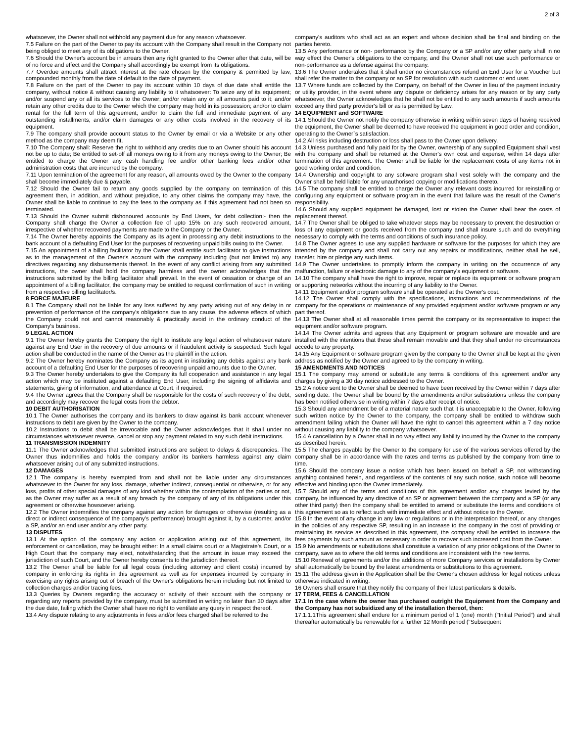2 of 3
whatsoever, the Owner shall not withhold any payment due for any reason whatsoever.
7.5 Failure on the part of the Owner to pay its account with the Company shall result in the Company not being obliged to meet any of its obligations to the Owner.
7.6 Should the Owner's account be in arrears then any right granted to the Owner after that date, will be of no force and effect and the Company shall accordingly be exempt from its obligations.
7.7 Overdue amounts shall attract interest at the rate chosen by the company & permitted by law, compounded monthly from the date of default to the date of payment.
7.8 Failure on the part of the Owner to pay its account within 10 days of due date shall entitle the company, without notice & without causing any liability to it whatsoever: To seize any of its equipment; and/or suspend any or all its services to the Owner; and/or retain any or all amounts paid to it; and/or retain any other credits due to the Owner which the company may hold in its possession; and/or to claim rental for the full term of this agreement; and/or to claim the full and immediate payment of any outstanding installments; and/or claim damages or any other costs involved in the recovery of its equipment.
7.9 The company shall provide account status to the Owner by email or via a Website or any other method as the company may deem fit.
7.10 The Company shall: Reserve the right to withhold any credits due to an Owner should his account not be up to date; Be entitled to set-off all moneys owing to it from any moneys owing to the Owner; Be entitled to charge the Owner any cash handling fee and/or other banking fees and/or other administration costs that are incurred by the company.
7.11 Upon termination of the agreement for any reason, all amounts owed by the Owner to the company shall become immediately due & payable.
7.12 Should the Owner fail to return any goods supplied by the company on termination of this agreement then, in addition, and without prejudice, to any other claims the company may have, the Owner shall be liable to continue to pay the fees to the company as if this agreement had not been so terminated.
7.13 Should the Owner submit dishonoured accounts by End Users, for debt collection:- then the Company shall charge the Owner a collection fee of upto 15% on any such recovered amount, irrespective of whether recovered payments are made to the Company or the Owner.
7.14 The Owner hereby appoints the Company as its agent in processing any debit instructions to the bank account of a defaulting End User for the purposes of recovering unpaid bills owing to the Owner.
7.15 An appointment of a billing facilitator by the Owner shall entitle such facilitator to give instructions as to the management of the Owner's account with the company including (but not limited to) any directives regarding any disbursements thereof. In the event of any conflict arising from any submitted instructions, the owner shall hold the company harmless and the owner acknowledges that the instructions submitted by the billing facilitator shall prevail. In the event of cessation or change of an appointment of a billing facilitator, the company may be entitled to request confirmation of such in writing from a respective billing facilitator/s.
8 FORCE MAJEURE
8.1 The Company shall not be liable for any loss suffered by any party arising out of any delay in or prevention of performance of the company's obligations due to any cause, the adverse effects of which the Company could not and cannot reasonably & practically avoid in the ordinary conduct of the Company's business.
9 LEGAL ACTION
9.1 The Owner hereby grants the Company the right to institute any legal action of whatsoever nature against any End User in the recovery of due amounts or if fraudulent activity is suspected. Such legal action shall be conducted in the name of the Owner as the plaintiff in the action.
9.2 The Owner hereby nominates the Company as its agent in instituting any debits against any bank account of a defaulting End User for the purposes of recovering unpaid amounts due to the Owner.
9.3 The Owner hereby undertakes to give the Company its full cooperation and assistance in any legal action which may be instituted against a defaulting End User, including the signing of affidavits and statements, giving of information, and attendance at Court, if required.
9.4 The Owner agrees that the Company shall be responsible for the costs of such recovery of the debt, and accordingly may recover the legal costs from the debtor.
10 DEBIT AUTHORISATION
10.1 The Owner authorises the company and its bankers to draw against its bank account whenever instructions to debit are given by the Owner to the company.
10.2 Instructions to debit shall be irrevocable and the Owner acknowledges that it shall under no circumstances whatsoever reverse, cancel or stop any payment related to any such debit instructions.
11 TRANSMISSION INDEMNITY
11.1 The Owner acknowledges that submitted instructions are subject to delays & discrepancies. The Owner thus indemnifies and holds the company and/or its bankers harmless against any claim whatsoever arising out of any submitted instructions.
12 DAMAGES
12.1 The company is hereby exempted from and shall not be liable under any circumstances whatsoever to the Owner for any loss, damage, whether indirect, consequential or otherwise, or for any loss, profits of other special damages of any kind whether within the contemplation of the parties or not, as the Owner may suffer as a result of any breach by the company of any of its obligations under this agreement or otherwise howsoever arising.
12.2 The Owner indemnifies the company against any action for damages or otherwise (resulting as a direct or indirect consequence of the company's performance) brought against it, by a customer, and/or a SP, and/or an end user and/or any other party.
13 DISPUTES
13.1 At the option of the company any action or application arising out of this agreement, its enforcement or cancellation, may be brought either: In a small claims court or a Magistrate's Court, or a High Court that the company may elect, notwithstanding that the amount in issue may exceed the jurisdiction of such Court, and the Owner hereby consents to the jurisdiction thereof.
13.2 The Owner shall be liable for all legal costs (including attorney and client costs) incurred by company in enforcing its rights in this agreement as well as for expenses incurred by company in exercising any rights arising out of breach of the Owner's obligations herein including but not limited to collection charges and/or tracing fees.
13.3 Queries by Owners regarding the accuracy or activity of their account with the company or regarding any reports provided by the company, must be submitted in writing no later than 30 days after the due date, failing which the Owner shall have no right to ventilate any query in respect thereof.
13.4 Any dispute relating to any adjustments in fees and/or fees charged shall be referred to the
company's auditors who shall act as an expert and whose decision shall be final and binding on the parties hereto.
13.5 Any performance or non- performance by the Company or a SP and/or any other party shall in no way effect the Owner's obligations to the company, and the Owner shall not use such performance or non-performance as a defense against the company.
13.6 The Owner undertakes that it shall under no circumstances refund an End User for a Voucher but shall refer the matter to the company or an SP for resolution with such customer or end user.
13.7 Where funds are collected by the Company, on behalf of the Owner in lieu of the payment industry or utility provider, in the event where any dispute or deficiency arises for any reason or by any party whatsoever, the Owner acknowledges that he shall not be entitled to any such amounts if such amounts exceed any third party provider's bill or as is permitted by Law.
14 EQUIPMENT and SOFTWARE
14.1 Should the Owner not notify the company otherwise in writing within seven days of having received the equipment, the Owner shall be deemed to have received the equipment in good order and condition, operating to the Owner`s satisfaction.
14.2 All risks including destruction or loss shall pass to the Owner upon delivery.
14.3 Unless purchased and fully paid for by the Owner, ownership of any supplied Equipment shall vest with the company and shall be returned at the Owner's own cost and expense, within 14 days after termination of this agreement. The Owner shall be liable for the replacement costs of any items not in good working order and condition.
14.4 Ownership and copyright to any software program shall vest solely with the company and the Owner shall be held liable for any unauthorised copying or modifications thereto.
14.5 The company shall be entitled to charge the Owner any relevant costs incurred for reinstalling or configuring any equipment or software program in the event that failure was the result of the Owner's responsibility.
14.6 Should any supplied equipment be damaged, lost or stolen the Owner shall bear the costs of replacement thereof.
14.7 The Owner shall be obliged to take whatever steps may be necessary to prevent the destruction or loss of any equipment or goods received from the company and shall insure such and do everything necessary to comply with the terms and conditions of such insurance policy.
14.8 The Owner agrees to use any supplied hardware or software for the purposes for which they are intended by the company and shall not carry out any repairs or modifications, neither shall he sell, transfer, hire or pledge any such items.
14.9 The Owner undertakes to promptly inform the company in writing on the occurrence of any malfunction, failure or electronic damage to any of the company's equipment or software.
14.10 The company shall have the right to improve, repair or replace its equipment or software program or supporting networks without the incurring of any liability to the Owner.
14.11 Equipment and/or program software shall be operated at the Owner's cost.
14.12 The Owner shall comply with the specifications, instructions and recommendations of the company for the operations or maintenance of any provided equipment and/or software program or any part thereof.
14.13 The Owner shall at all reasonable times permit the company or its representative to inspect the equipment and/or software program.
14.14 The Owner admits and agrees that any Equipment or program software are movable and are installed with the intentions that these shall remain movable and that they shall under no circumstances accede to any property.
14.15 Any Equipment or software program given by the company to the Owner shall be kept at the given address as notified by the Owner and agreed to by the company in writing.
15 AMENDMENTS AND NOTICES
15.1 The company may amend or substitute any terms & conditions of this agreement and/or any charges by giving a 30 day notice addressed to the Owner.
15.2 A notice sent to the Owner shall be deemed to have been received by the Owner within 7 days after sending date. The Owner shall be bound by the amendments and/or substitutions unless the company has been notified otherwise in writing within 7 days after receipt of notice.
15.3 Should any amendment be of a material nature such that it is unacceptable to the Owner, following such written notice by the Owner to the company, the company shall be entitled to withdraw such amendment failing which the Owner will have the right to cancel this agreement within a 7 day notice without causing any liability to the company whatsoever.
15.4 A cancellation by a Owner shall in no way effect any liability incurred by the Owner to the company as described herein.
15.5 The charges payable by the Owner to the company for use of the various services offered by the company shall be in accordance with the rates and terms as published by the company from time to time.
15.6 Should the company issue a notice which has been issued on behalf a SP, not withstanding anything contained herein, and regardless of the contents of any such notice, such notice will become effective and binding upon the Owner immediately.
15.7 Should any of the terms and conditions of this agreement and/or any charges levied by the company, be influenced by any directive of an SP or agreement between the company and a SP (or any other third party) then the company shall be entitled to amend or substitute the terms and conditions of this agreement so as to reflect such with immediate effect and without notice to the Owner.
15.8 In the event of any change in any law or regulations or in the interpretation thereof, or any changes in the policies of any respective SP, resulting in an increase to the company in the cost of providing or maintaining its service as described in this agreement, the company shall be entitled to increase the fees payments by such amount as necessary in order to recover such increased cost from the Owner.
15.9 No amendments or substitutions shall constitute a variation of any prior obligations of the Owner to company, save as to where the old terms and conditions are inconsistent with the new terms.
15.10 Renewal of agreements and/or the additions of more Company services or installations by Owner shall automatically be bound by the latest amendments or substitutions to this agreement.
15.11 The address given in the Application shall be the Owner's chosen address for legal notices unless otherwise indicated in writing.
16 Owners shall ensure that they notify the company of their latest particulars & details.
17 TERM, FEES & CANCELLATION
17.1 In the case where the owner has purchased outright the Equipment from the Company and the Company has not subsidized any of the installation thereof, then:
17.1.1.1This agreement shall endure for a minimum period of 1 (one) month ("Initial Period") and shall thereafter automatically be renewable for a further 12 Month period ("Subsequent